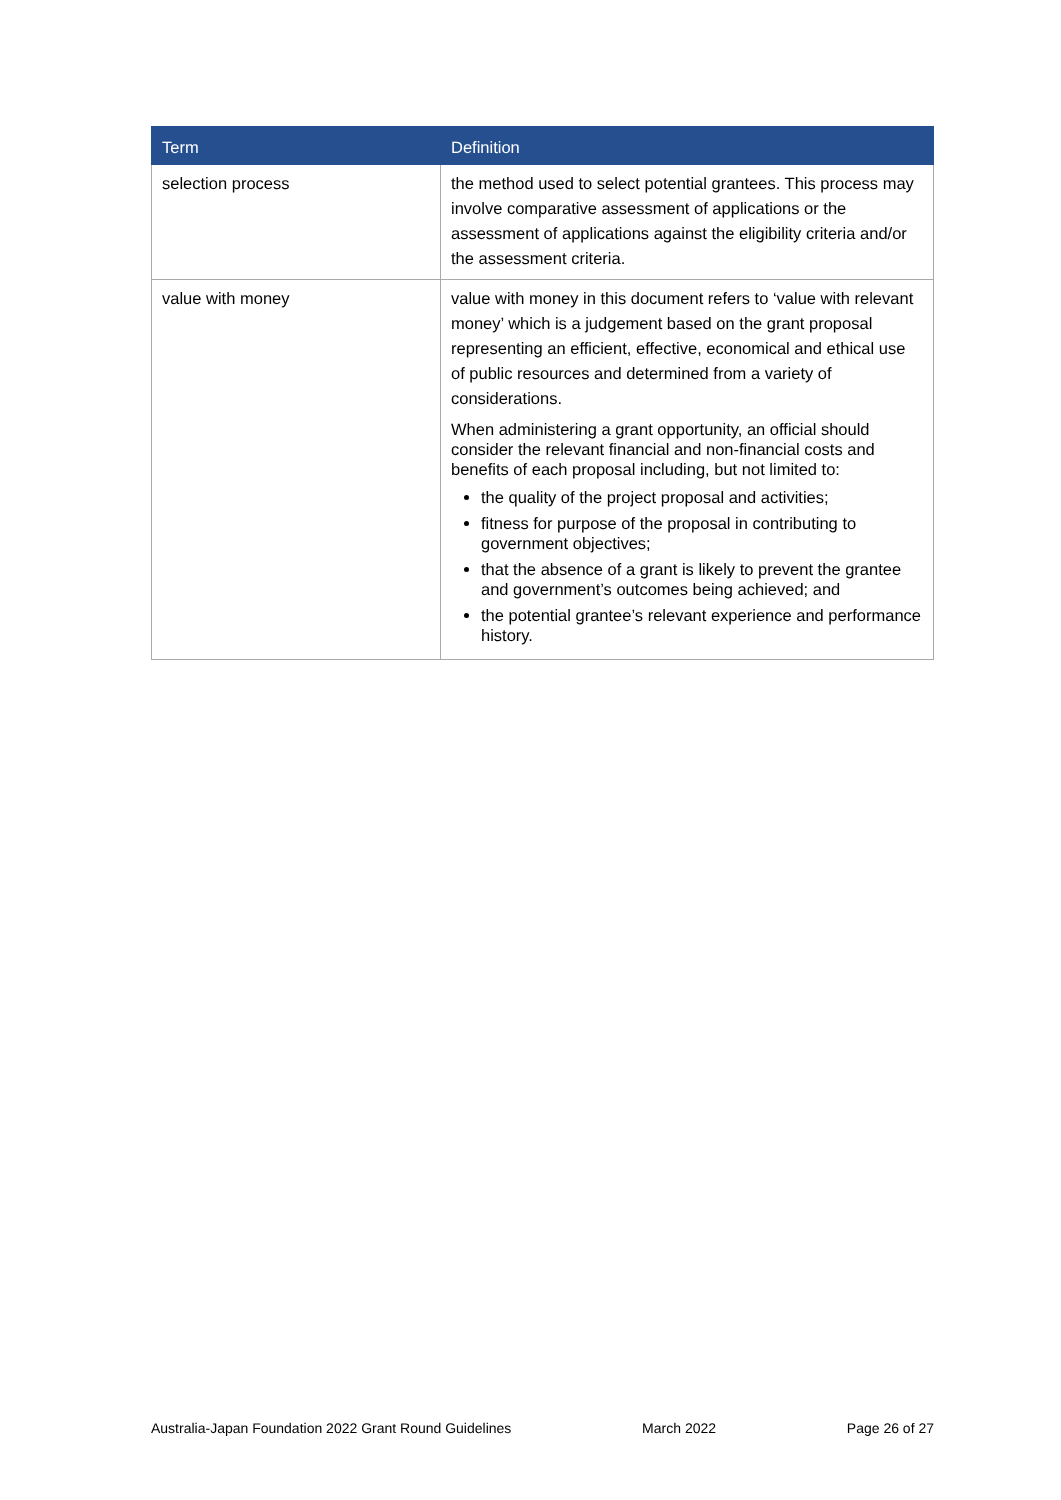| Term | Definition |
| --- | --- |
| selection process | the method used to select potential grantees. This process may involve comparative assessment of applications or the assessment of applications against the eligibility criteria and/or the assessment criteria. |
| value with money | value with money in this document refers to ‘value with relevant money’ which is a judgement based on the grant proposal representing an efficient, effective, economical and ethical use of public resources and determined from a variety of considerations. When administering a grant opportunity, an official should consider the relevant financial and non-financial costs and benefits of each proposal including, but not limited to: the quality of the project proposal and activities; fitness for purpose of the proposal in contributing to government objectives; that the absence of a grant is likely to prevent the grantee and government’s outcomes being achieved; and the potential grantee’s relevant experience and performance history. |
Australia-Japan Foundation 2022 Grant Round Guidelines March 2022 Page 26 of 27